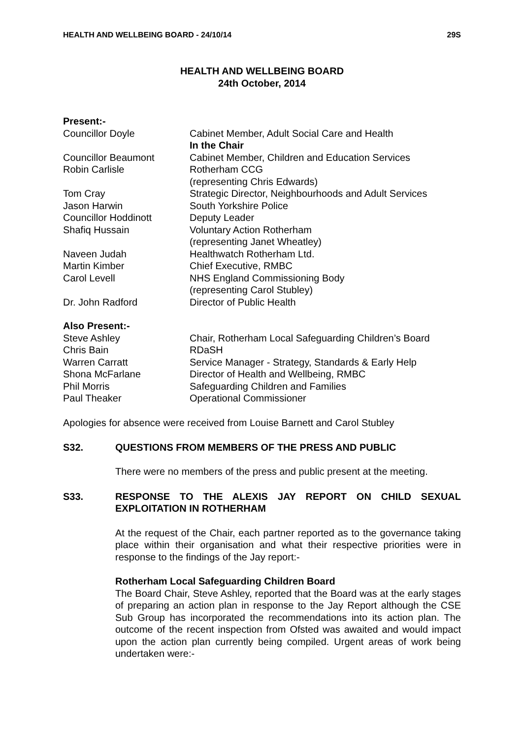HEALTH AND WELLBEING BOARD - 24/10/14 29S
HEALTH AND WELLBEING BOARD
24th October, 2014
| Present:- | |
| Councillor Doyle | Cabinet Member, Adult Social Care and Health In the Chair |
| Councillor Beaumont | Cabinet Member, Children and Education Services |
| Robin Carlisle | Rotherham CCG (representing Chris Edwards) |
| Tom Cray | Strategic Director, Neighbourhoods and Adult Services |
| Jason Harwin | South Yorkshire Police |
| Councillor Hoddinott | Deputy Leader |
| Shafiq Hussain | Voluntary Action Rotherham (representing Janet Wheatley) |
| Naveen Judah | Healthwatch Rotherham Ltd. |
| Martin Kimber | Chief Executive, RMBC |
| Carol Levell | NHS England Commissioning Body (representing Carol Stubley) |
| Dr. John Radford | Director of Public Health |
| Also Present:- | |
| Steve Ashley | Chair, Rotherham Local Safeguarding Children’s Board |
| Chris Bain | RDaSH |
| Warren Carratt | Service Manager - Strategy, Standards & Early Help |
| Shona McFarlane | Director of Health and Wellbeing, RMBC |
| Phil Morris | Safeguarding Children and Families |
| Paul Theaker | Operational Commissioner |
Apologies for absence were received from Louise Barnett and Carol Stubley
S32. QUESTIONS FROM MEMBERS OF THE PRESS AND PUBLIC
There were no members of the press and public present at the meeting.
S33. RESPONSE TO THE ALEXIS JAY REPORT ON CHILD SEXUAL EXPLOITATION IN ROTHERHAM
At the request of the Chair, each partner reported as to the governance taking place within their organisation and what their respective priorities were in response to the findings of the Jay report:-
Rotherham Local Safeguarding Children Board
The Board Chair, Steve Ashley, reported that the Board was at the early stages of preparing an action plan in response to the Jay Report although the CSE Sub Group has incorporated the recommendations into its action plan. The outcome of the recent inspection from Ofsted was awaited and would impact upon the action plan currently being compiled. Urgent areas of work being undertaken were:-